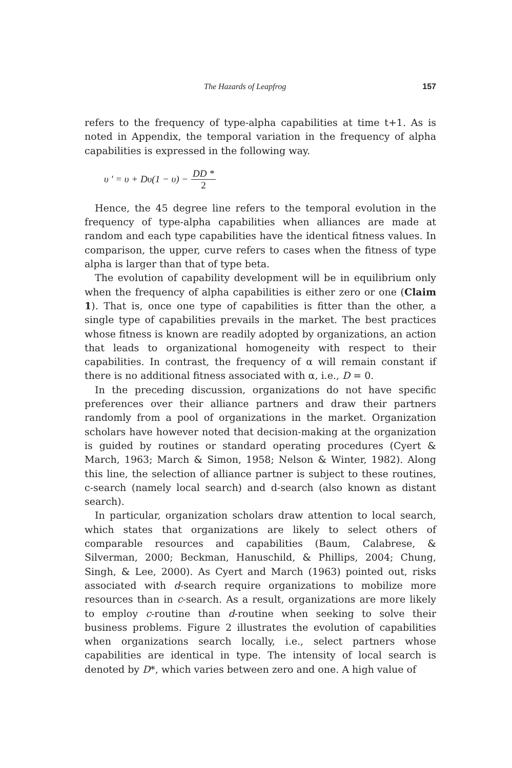The Hazards of Leapfrog 157
refers to the frequency of type-alpha capabilities at time t+1. As is noted in Appendix, the temporal variation in the frequency of alpha capabilities is expressed in the following way.
υ ' = υ + Dυ(1 − υ) − DD * 2
Hence, the 45 degree line refers to the temporal evolution in the frequency of type-alpha capabilities when alliances are made at random and each type capabilities have the identical fitness values. In comparison, the upper, curve refers to cases when the fitness of type alpha is larger than that of type beta.
The evolution of capability development will be in equilibrium only when the frequency of alpha capabilities is either zero or one (Claim 1). That is, once one type of capabilities is fitter than the other, a single type of capabilities prevails in the market. The best practices whose fitness is known are readily adopted by organizations, an action that leads to organizational homogeneity with respect to their capabilities. In contrast, the frequency of α will remain constant if there is no additional fitness associated with α, i.e., D = 0.
In the preceding discussion, organizations do not have specific preferences over their alliance partners and draw their partners randomly from a pool of organizations in the market. Organization scholars have however noted that decision-making at the organization is guided by routines or standard operating procedures (Cyert & March, 1963; March & Simon, 1958; Nelson & Winter, 1982). Along this line, the selection of alliance partner is subject to these routines, c-search (namely local search) and d-search (also known as distant search).
In particular, organization scholars draw attention to local search, which states that organizations are likely to select others of comparable resources and capabilities (Baum, Calabrese, & Silverman, 2000; Beckman, Hanuschild, & Phillips, 2004; Chung, Singh, & Lee, 2000). As Cyert and March (1963) pointed out, risks associated with d-search require organizations to mobilize more resources than in c-search. As a result, organizations are more likely to employ c-routine than d-routine when seeking to solve their business problems. Figure 2 illustrates the evolution of capabilities when organizations search locally, i.e., select partners whose capabilities are identical in type. The intensity of local search is denoted by D*, which varies between zero and one. A high value of